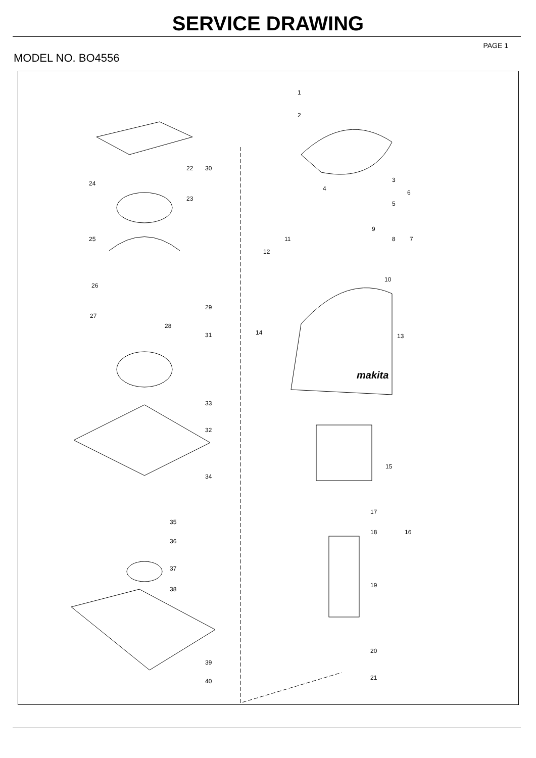SERVICE DRAWING
MODEL NO. BO4556
PAGE 1
1
2
3
4
5
6
7 8
9
10
11
12
13 14
15
16
17
18
19
20
21
22
23
24
25
26
27
28
29
30
31
32
33
34
35
36
37
38
39
40
makita